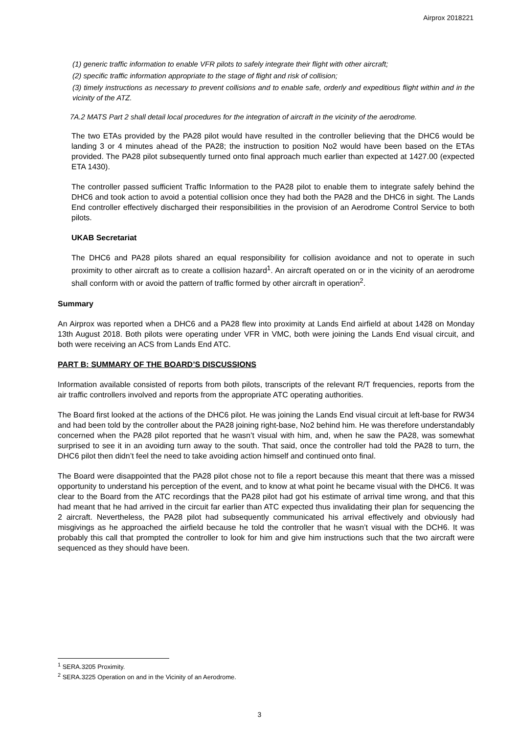Airprox 2018221
(1) generic traffic information to enable VFR pilots to safely integrate their flight with other aircraft;
(2) specific traffic information appropriate to the stage of flight and risk of collision;
(3) timely instructions as necessary to prevent collisions and to enable safe, orderly and expeditious flight within and in the vicinity of the ATZ.
7A.2 MATS Part 2 shall detail local procedures for the integration of aircraft in the vicinity of the aerodrome.
The two ETAs provided by the PA28 pilot would have resulted in the controller believing that the DHC6 would be landing 3 or 4 minutes ahead of the PA28; the instruction to position No2 would have been based on the ETAs provided. The PA28 pilot subsequently turned onto final approach much earlier than expected at 1427.00 (expected ETA 1430).
The controller passed sufficient Traffic Information to the PA28 pilot to enable them to integrate safely behind the DHC6 and took action to avoid a potential collision once they had both the PA28 and the DHC6 in sight. The Lands End controller effectively discharged their responsibilities in the provision of an Aerodrome Control Service to both pilots.
UKAB Secretariat
The DHC6 and PA28 pilots shared an equal responsibility for collision avoidance and not to operate in such proximity to other aircraft as to create a collision hazard<sup>1</sup>. An aircraft operated on or in the vicinity of an aerodrome shall conform with or avoid the pattern of traffic formed by other aircraft in operation<sup>2</sup>.
Summary
An Airprox was reported when a DHC6 and a PA28 flew into proximity at Lands End airfield at about 1428 on Monday 13th August 2018. Both pilots were operating under VFR in VMC, both were joining the Lands End visual circuit, and both were receiving an ACS from Lands End ATC.
PART B: SUMMARY OF THE BOARD’S DISCUSSIONS
Information available consisted of reports from both pilots, transcripts of the relevant R/T frequencies, reports from the air traffic controllers involved and reports from the appropriate ATC operating authorities.
The Board first looked at the actions of the DHC6 pilot. He was joining the Lands End visual circuit at left-base for RW34 and had been told by the controller about the PA28 joining right-base, No2 behind him. He was therefore understandably concerned when the PA28 pilot reported that he wasn’t visual with him, and, when he saw the PA28, was somewhat surprised to see it in an avoiding turn away to the south. That said, once the controller had told the PA28 to turn, the DHC6 pilot then didn’t feel the need to take avoiding action himself and continued onto final.
The Board were disappointed that the PA28 pilot chose not to file a report because this meant that there was a missed opportunity to understand his perception of the event, and to know at what point he became visual with the DHC6. It was clear to the Board from the ATC recordings that the PA28 pilot had got his estimate of arrival time wrong, and that this had meant that he had arrived in the circuit far earlier than ATC expected thus invalidating their plan for sequencing the 2 aircraft. Nevertheless, the PA28 pilot had subsequently communicated his arrival effectively and obviously had misgivings as he approached the airfield because he told the controller that he wasn’t visual with the DCH6. It was probably this call that prompted the controller to look for him and give him instructions such that the two aircraft were sequenced as they should have been.
<sup>1</sup> SERA.3205 Proximity.
<sup>2</sup> SERA.3225 Operation on and in the Vicinity of an Aerodrome.
3